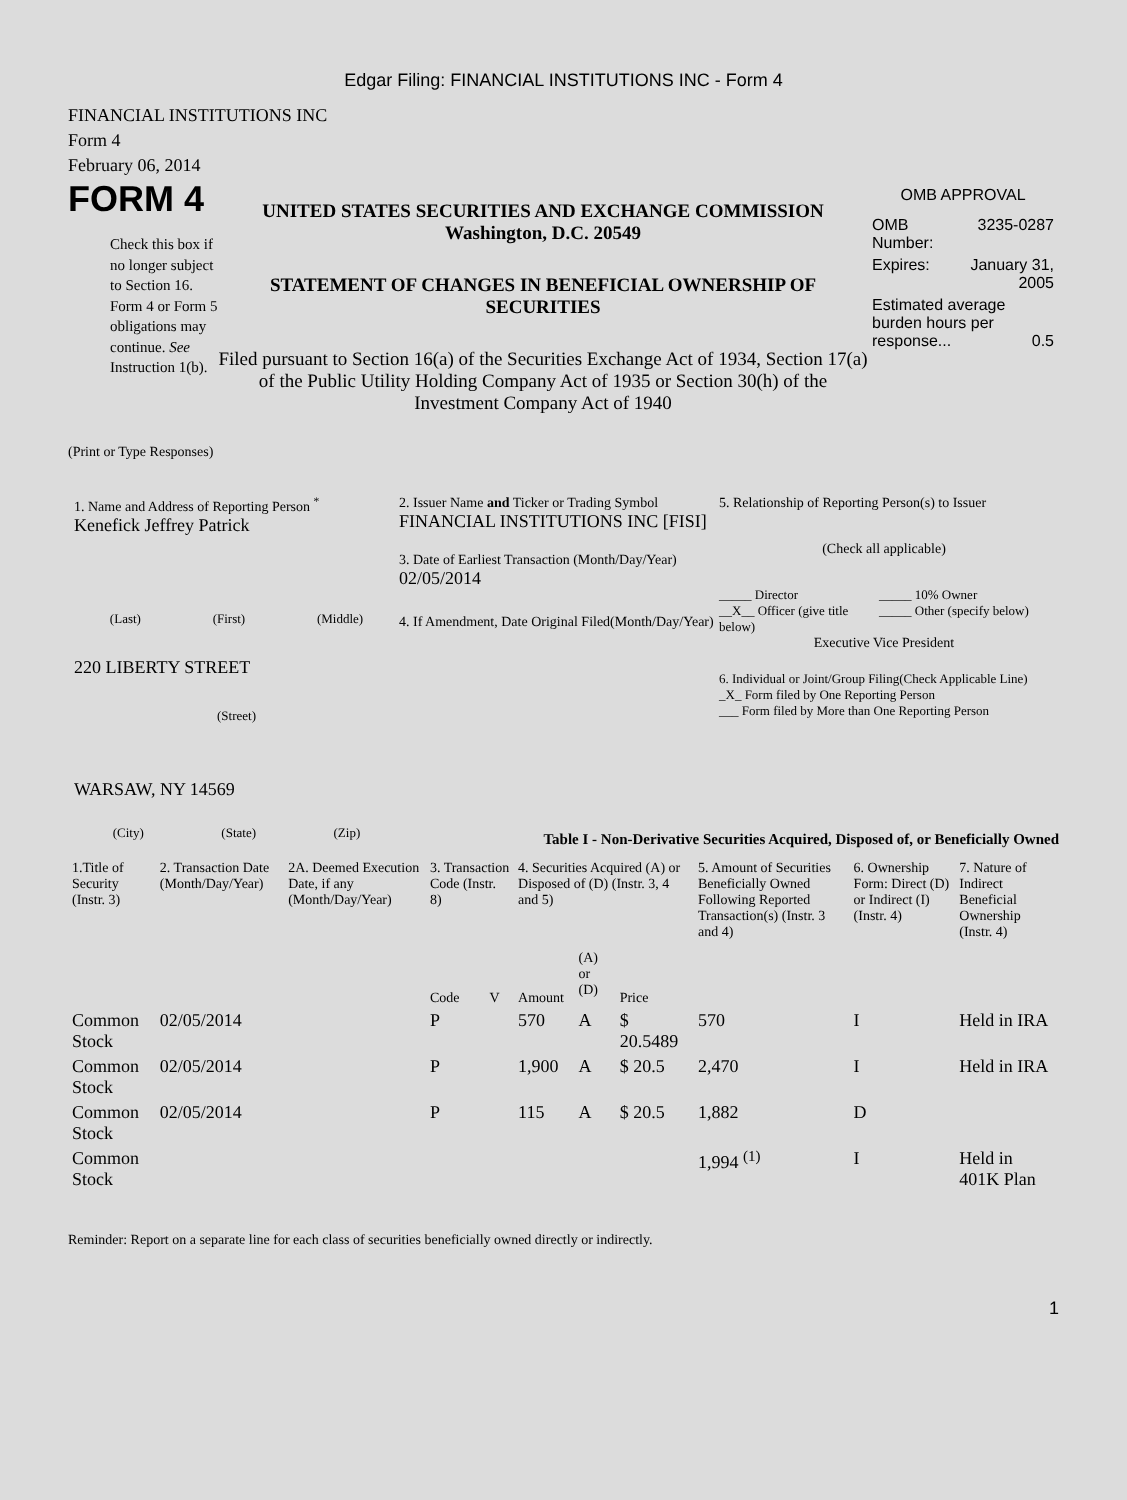Edgar Filing: FINANCIAL INSTITUTIONS INC - Form 4
FINANCIAL INSTITUTIONS INC
Form 4
February 06, 2014
FORM 4
Check this box if no longer subject to Section 16. Form 4 or Form 5 obligations may continue. See Instruction 1(b).
UNITED STATES SECURITIES AND EXCHANGE COMMISSION
Washington, D.C. 20549
STATEMENT OF CHANGES IN BENEFICIAL OWNERSHIP OF SECURITIES
Filed pursuant to Section 16(a) of the Securities Exchange Act of 1934, Section 17(a) of the Public Utility Holding Company Act of 1935 or Section 30(h) of the Investment Company Act of 1940
OMB APPROVAL
| OMB Number: | 3235-0287 |
| Expires: | January 31, 2005 |
| Estimated average burden hours per response... 0.5 | |
(Print or Type Responses)
1. Name and Address of Reporting Person <sup>*</sup>
Kenefick Jeffrey Patrick
(Last) (First) (Middle)
220 LIBERTY STREET
(Street)
WARSAW, NY 14569
(City) (State) (Zip)
2. Issuer Name and Ticker or Trading Symbol
FINANCIAL INSTITUTIONS INC [FISI]
3. Date of Earliest Transaction (Month/Day/Year)
02/05/2014
4. If Amendment, Date Original Filed(Month/Day/Year)
5. Relationship of Reporting Person(s) to Issuer
(Check all applicable)
_____ Director
__X__ Officer (give title below)
_____ 10% Owner
_____ Other (specify below)
Executive Vice President
6. Individual or Joint/Group Filing(Check Applicable Line)
_X_ Form filed by One Reporting Person
___ Form filed by More than One Reporting Person
Table I - Non-Derivative Securities Acquired, Disposed of, or Beneficially Owned
| 1.Title of Security (Instr. 3) | 2. Transaction Date (Month/Day/Year) | 2A. Deemed Execution Date, if any (Month/Day/Year) | 3. Transaction Code (Instr. 8) | | 4. Securities Acquired (A) or Disposed of (D) (Instr. 3, 4 and 5) | | | 5. Amount of Securities Beneficially Owned Following Reported Transaction(s) (Instr. 3 and 4) | 6. Ownership Form: Direct (D) or Indirect (I) (Instr. 4) | 7. Nature of Indirect Beneficial Ownership (Instr. 4) |
| --- | --- | --- | --- | --- | --- | --- | --- | --- | --- | --- |
| | | | Code | V | Amount | (A) or (D) | Price | | | |
| Common Stock | 02/05/2014 | | P | | 570 | A | $ 20.5489 | 570 | I | Held in IRA |
| Common Stock | 02/05/2014 | | P | | 1,900 | A | $ 20.5 | 2,470 | I | Held in IRA |
| Common Stock | 02/05/2014 | | P | | 115 | A | $ 20.5 | 1,882 | D | |
| Common Stock | | | | | | | | 1,994 <sup>(1)</sup> | I | Held in 401K Plan |
Reminder: Report on a separate line for each class of securities beneficially owned directly or indirectly.
1